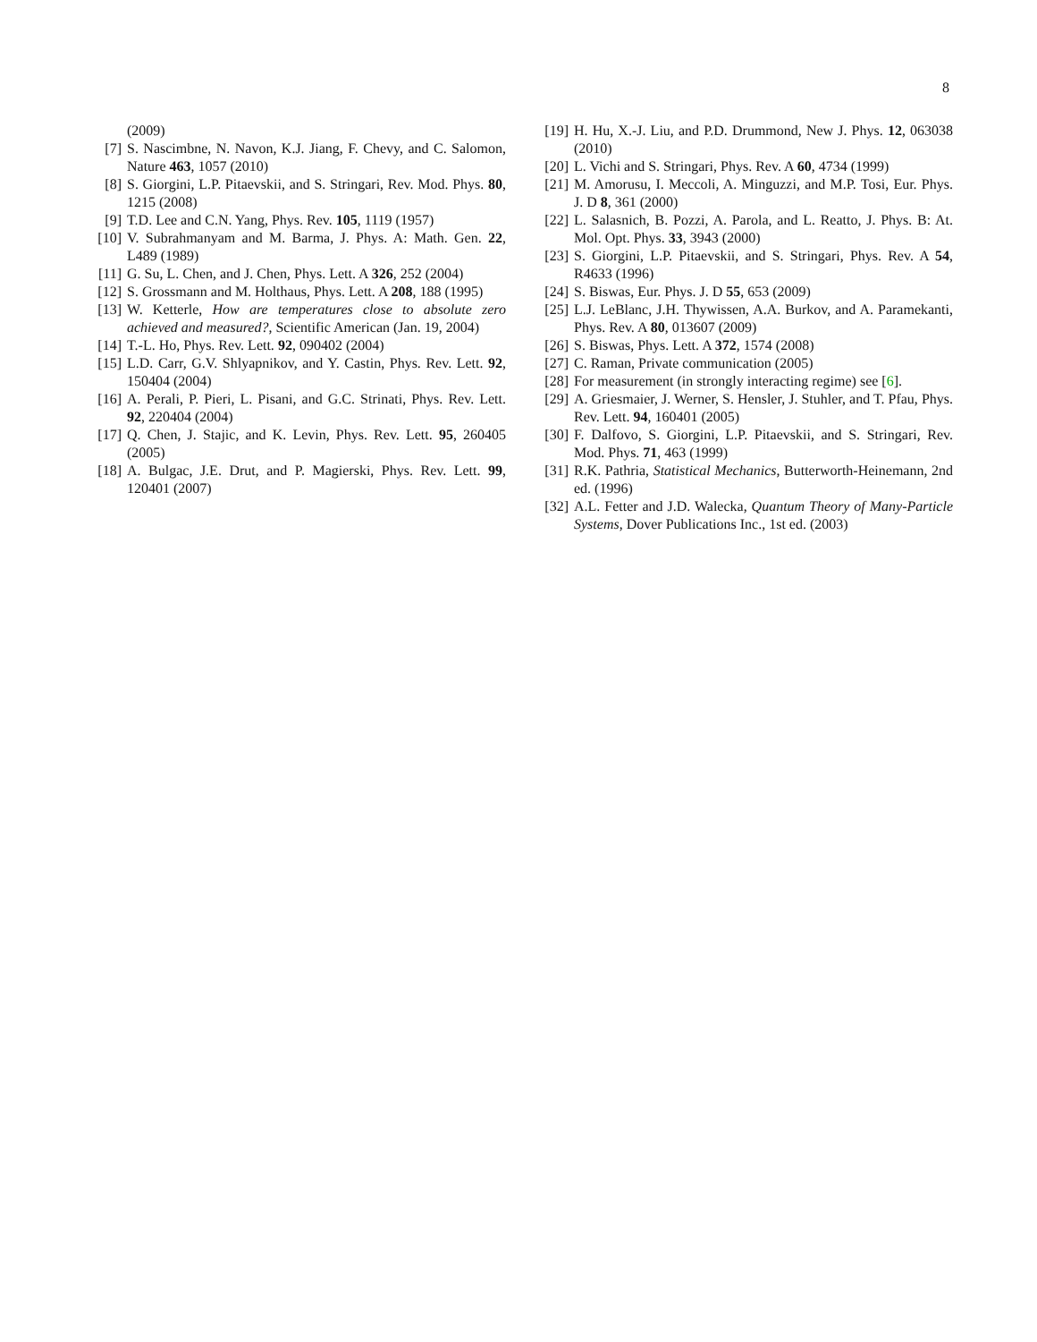8
(2009)
[7] S. Nascimbne, N. Navon, K.J. Jiang, F. Chevy, and C. Salomon, Nature 463, 1057 (2010)
[8] S. Giorgini, L.P. Pitaevskii, and S. Stringari, Rev. Mod. Phys. 80, 1215 (2008)
[9] T.D. Lee and C.N. Yang, Phys. Rev. 105, 1119 (1957)
[10] V. Subrahmanyam and M. Barma, J. Phys. A: Math. Gen. 22, L489 (1989)
[11] G. Su, L. Chen, and J. Chen, Phys. Lett. A 326, 252 (2004)
[12] S. Grossmann and M. Holthaus, Phys. Lett. A 208, 188 (1995)
[13] W. Ketterle, How are temperatures close to absolute zero achieved and measured?, Scientific American (Jan. 19, 2004)
[14] T.-L. Ho, Phys. Rev. Lett. 92, 090402 (2004)
[15] L.D. Carr, G.V. Shlyapnikov, and Y. Castin, Phys. Rev. Lett. 92, 150404 (2004)
[16] A. Perali, P. Pieri, L. Pisani, and G.C. Strinati, Phys. Rev. Lett. 92, 220404 (2004)
[17] Q. Chen, J. Stajic, and K. Levin, Phys. Rev. Lett. 95, 260405 (2005)
[18] A. Bulgac, J.E. Drut, and P. Magierski, Phys. Rev. Lett. 99, 120401 (2007)
[19] H. Hu, X.-J. Liu, and P.D. Drummond, New J. Phys. 12, 063038 (2010)
[20] L. Vichi and S. Stringari, Phys. Rev. A 60, 4734 (1999)
[21] M. Amorusu, I. Meccoli, A. Minguzzi, and M.P. Tosi, Eur. Phys. J. D 8, 361 (2000)
[22] L. Salasnich, B. Pozzi, A. Parola, and L. Reatto, J. Phys. B: At. Mol. Opt. Phys. 33, 3943 (2000)
[23] S. Giorgini, L.P. Pitaevskii, and S. Stringari, Phys. Rev. A 54, R4633 (1996)
[24] S. Biswas, Eur. Phys. J. D 55, 653 (2009)
[25] L.J. LeBlanc, J.H. Thywissen, A.A. Burkov, and A. Paramekanti, Phys. Rev. A 80, 013607 (2009)
[26] S. Biswas, Phys. Lett. A 372, 1574 (2008)
[27] C. Raman, Private communication (2005)
[28] For measurement (in strongly interacting regime) see [6].
[29] A. Griesmaier, J. Werner, S. Hensler, J. Stuhler, and T. Pfau, Phys. Rev. Lett. 94, 160401 (2005)
[30] F. Dalfovo, S. Giorgini, L.P. Pitaevskii, and S. Stringari, Rev. Mod. Phys. 71, 463 (1999)
[31] R.K. Pathria, Statistical Mechanics, Butterworth-Heinemann, 2nd ed. (1996)
[32] A.L. Fetter and J.D. Walecka, Quantum Theory of Many-Particle Systems, Dover Publications Inc., 1st ed. (2003)